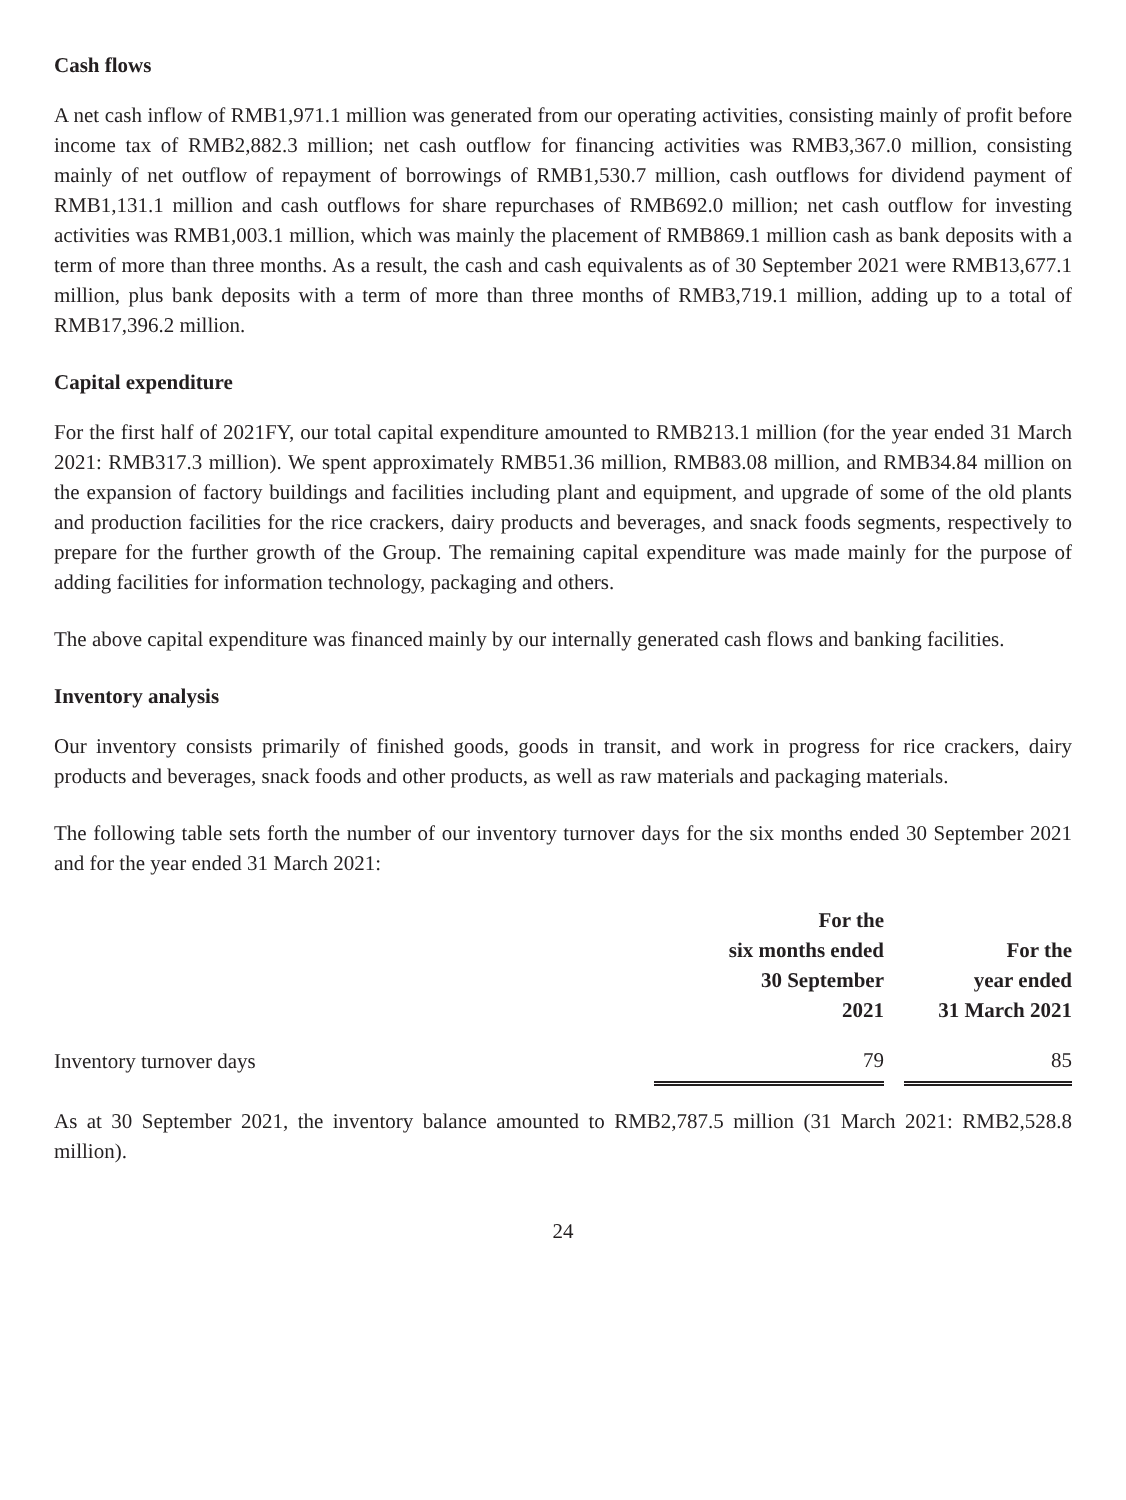Cash flows
A net cash inflow of RMB1,971.1 million was generated from our operating activities, consisting mainly of profit before income tax of RMB2,882.3 million; net cash outflow for financing activities was RMB3,367.0 million, consisting mainly of net outflow of repayment of borrowings of RMB1,530.7 million, cash outflows for dividend payment of RMB1,131.1 million and cash outflows for share repurchases of RMB692.0 million; net cash outflow for investing activities was RMB1,003.1 million, which was mainly the placement of RMB869.1 million cash as bank deposits with a term of more than three months. As a result, the cash and cash equivalents as of 30 September 2021 were RMB13,677.1 million, plus bank deposits with a term of more than three months of RMB3,719.1 million, adding up to a total of RMB17,396.2 million.
Capital expenditure
For the first half of 2021FY, our total capital expenditure amounted to RMB213.1 million (for the year ended 31 March 2021: RMB317.3 million). We spent approximately RMB51.36 million, RMB83.08 million, and RMB34.84 million on the expansion of factory buildings and facilities including plant and equipment, and upgrade of some of the old plants and production facilities for the rice crackers, dairy products and beverages, and snack foods segments, respectively to prepare for the further growth of the Group. The remaining capital expenditure was made mainly for the purpose of adding facilities for information technology, packaging and others.
The above capital expenditure was financed mainly by our internally generated cash flows and banking facilities.
Inventory analysis
Our inventory consists primarily of finished goods, goods in transit, and work in progress for rice crackers, dairy products and beverages, snack foods and other products, as well as raw materials and packaging materials.
The following table sets forth the number of our inventory turnover days for the six months ended 30 September 2021 and for the year ended 31 March 2021:
| | For the six months ended 30 September 2021 | | For the year ended 31 March 2021 |
| --- | --- | --- | --- |
| Inventory turnover days | 79 | | 85 |
As at 30 September 2021, the inventory balance amounted to RMB2,787.5 million (31 March 2021: RMB2,528.8 million).
24